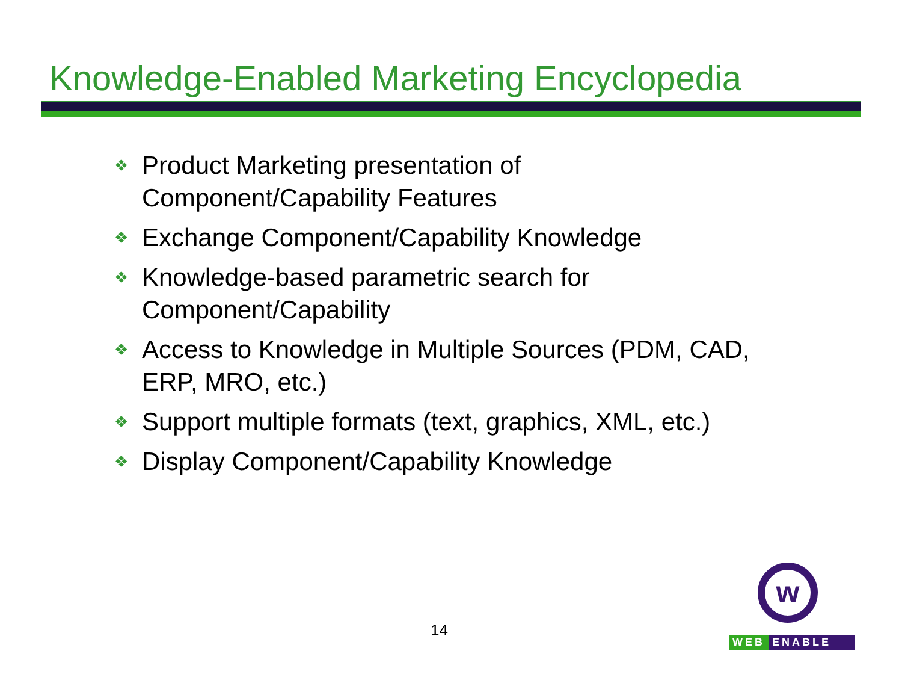Knowledge-Enabled Marketing Encyclopedia
❖ Product Marketing presentation of Component/Capability Features
❖ Exchange Component/Capability Knowledge
❖ Knowledge-based parametric search for Component/Capability
❖ Access to Knowledge in Multiple Sources (PDM, CAD, ERP, MRO, etc.)
❖ Support multiple formats (text, graphics, XML, etc.)
❖ Display Component/Capability Knowledge
14
w
WEB ENABLE